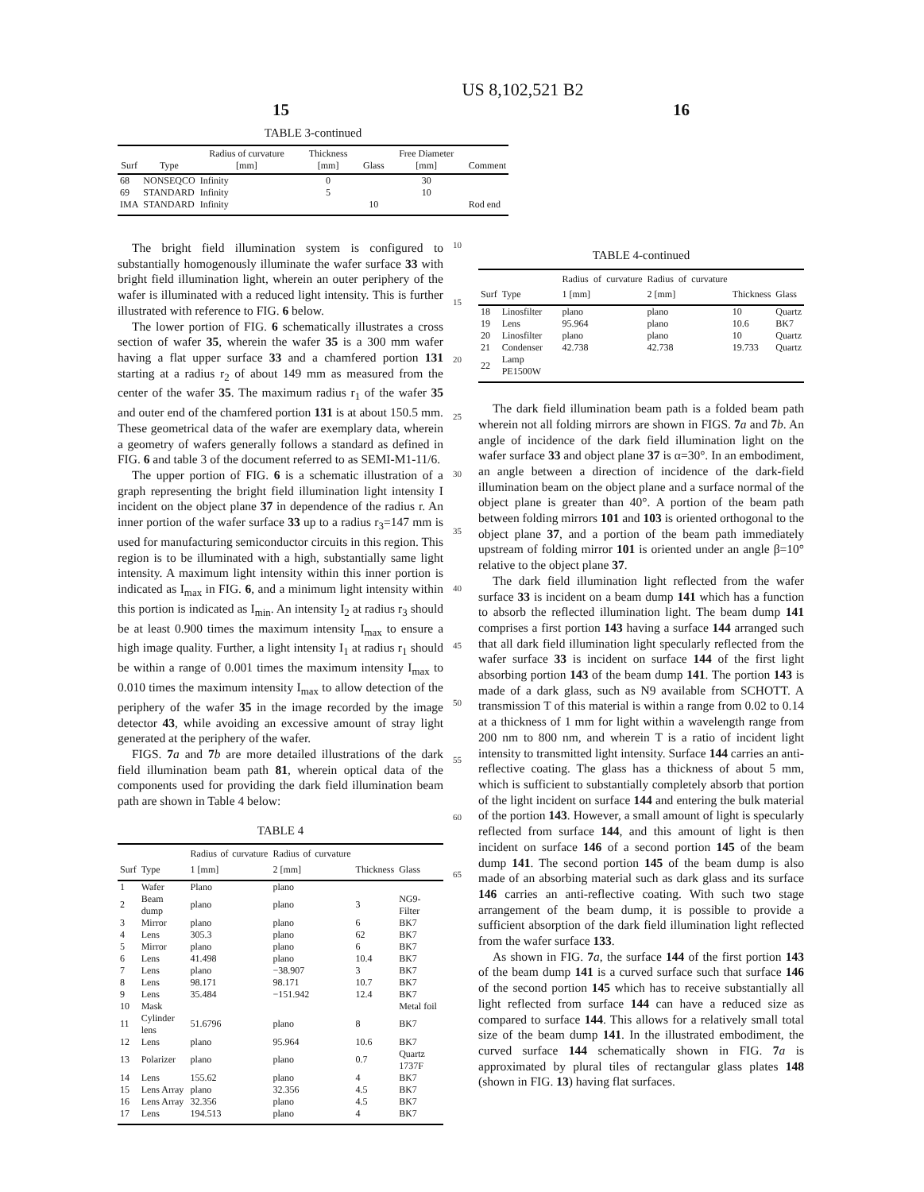US 8,102,521 B2
15 16
TABLE 3-continued
| Surf | Type | Radius of curvature [mm] | Thickness [mm] | Glass | Free Diameter [mm] | Comment |
| --- | --- | --- | --- | --- | --- | --- |
| 68 | NONSEQCO | Infinity | 0 | | 30 | |
| 69 | STANDARD | Infinity | 5 | | 10 | |
| IMA | STANDARD | Infinity | | 10 | | Rod end |
The bright field illumination system is configured to substantially homogenously illuminate the wafer surface 33 with bright field illumination light, wherein an outer periphery of the wafer is illuminated with a reduced light intensity. This is further illustrated with reference to FIG. 6 below.
The lower portion of FIG. 6 schematically illustrates a cross section of wafer 35, wherein the wafer 35 is a 300 mm wafer having a flat upper surface 33 and a chamfered portion 131 starting at a radius r<sub>2</sub> of about 149 mm as measured from the center of the wafer 35. The maximum radius r<sub>1</sub> of the wafer 35 and outer end of the chamfered portion 131 is at about 150.5 mm. These geometrical data of the wafer are exemplary data, wherein a geometry of wafers generally follows a standard as defined in FIG. 6 and table 3 of the document referred to as SEMI-M1-11/6.
The upper portion of FIG. 6 is a schematic illustration of a graph representing the bright field illumination light intensity I incident on the object plane 37 in dependence of the radius r. An inner portion of the wafer surface 33 up to a radius r<sub>3</sub>=147 mm is used for manufacturing semiconductor circuits in this region. This region is to be illuminated with a high, substantially same light intensity. A maximum light intensity within this inner portion is indicated as I<sub>max</sub> in FIG. 6, and a minimum light intensity within this portion is indicated as I<sub>min</sub>. An intensity I<sub>2</sub> at radius r<sub>3</sub> should be at least 0.900 times the maximum intensity I<sub>max</sub> to ensure a high image quality. Further, a light intensity I<sub>1</sub> at radius r<sub>1</sub> should be within a range of 0.001 times the maximum intensity I<sub>max</sub> to 0.010 times the maximum intensity I<sub>max</sub> to allow detection of the periphery of the wafer 35 in the image recorded by the image detector 43, while avoiding an excessive amount of stray light generated at the periphery of the wafer.
FIGS. 7 a and 7 b are more detailed illustrations of the dark field illumination beam path 81, wherein optical data of the components used for providing the dark field illumination beam path are shown in Table 4 below:
TABLE 4
| Surf | Type | Radius of curvature 1 [mm] | Radius of curvature 2 [mm] | Thickness | Glass |
| --- | --- | --- | --- | --- | --- |
| 1 | Wafer | Plano | plano | | |
| 2 | Beam dump | plano | plano | 3 | NG9-Filter |
| 3 | Mirror | plano | plano | 6 | BK7 |
| 4 | Lens | 305.3 | plano | 62 | BK7 |
| 5 | Mirror | plano | plano | 6 | BK7 |
| 6 | Lens | 41.498 | plano | 10.4 | BK7 |
| 7 | Lens | plano | −38.907 | 3 | BK7 |
| 8 | Lens | 98.171 | 98.171 | 10.7 | BK7 |
| 9 | Lens | 35.484 | −151.942 | 12.4 | BK7 |
| 10 | Mask | | | | Metal foil |
| 11 | Cylinder lens | 51.6796 | plano | 8 | BK7 |
| 12 | Lens | plano | 95.964 | 10.6 | BK7 |
| 13 | Polarizer | plano | plano | 0.7 | Quartz 1737F |
| 14 | Lens | 155.62 | plano | 4 | BK7 |
| 15 | Lens Array | plano | 32.356 | 4.5 | BK7 |
| 16 | Lens Array | 32.356 | plano | 4.5 | BK7 |
| 17 | Lens | 194.513 | plano | 4 | BK7 |
10
15
20
25
30
35
40
45
50
55
60
65
TABLE 4-continued
| Surf | Type | Radius of curvature 1 [mm] | Radius of curvature 2 [mm] | Thickness | Glass |
| --- | --- | --- | --- | --- | --- |
| 18 | Linosfilter | plano | plano | 10 | Quartz |
| 19 | Lens | 95.964 | plano | 10.6 | BK7 |
| 20 | Linosfilter | plano | plano | 10 | Quartz |
| 21 | Condenser | 42.738 | 42.738 | 19.733 | Quartz |
| 22 | Lamp PE1500W | | | | |
The dark field illumination beam path is a folded beam path wherein not all folding mirrors are shown in FIGS. 7 a and 7 b. An angle of incidence of the dark field illumination light on the wafer surface 33 and object plane 37 is α=30°. In an embodiment, an angle between a direction of incidence of the dark-field illumination beam on the object plane and a surface normal of the object plane is greater than 40°. A portion of the beam path between folding mirrors 101 and 103 is oriented orthogonal to the object plane 37, and a portion of the beam path immediately upstream of folding mirror 101 is oriented under an angle β=10° relative to the object plane 37.
The dark field illumination light reflected from the wafer surface 33 is incident on a beam dump 141 which has a function to absorb the reflected illumination light. The beam dump 141 comprises a first portion 143 having a surface 144 arranged such that all dark field illumination light specularly reflected from the wafer surface 33 is incident on surface 144 of the first light absorbing portion 143 of the beam dump 141. The portion 143 is made of a dark glass, such as N9 available from SCHOTT. A transmission T of this material is within a range from 0.02 to 0.14 at a thickness of 1 mm for light within a wavelength range from 200 nm to 800 nm, and wherein T is a ratio of incident light intensity to transmitted light intensity. Surface 144 carries an anti-reflective coating. The glass has a thickness of about 5 mm, which is sufficient to substantially completely absorb that portion of the light incident on surface 144 and entering the bulk material of the portion 143. However, a small amount of light is specularly reflected from surface 144, and this amount of light is then incident on surface 146 of a second portion 145 of the beam dump 141. The second portion 145 of the beam dump is also made of an absorbing material such as dark glass and its surface 146 carries an anti-reflective coating. With such two stage arrangement of the beam dump, it is possible to provide a sufficient absorption of the dark field illumination light reflected from the wafer surface 133.
As shown in FIG. 7 a, the surface 144 of the first portion 143 of the beam dump 141 is a curved surface such that surface 146 of the second portion 145 which has to receive substantially all light reflected from surface 144 can have a reduced size as compared to surface 144. This allows for a relatively small total size of the beam dump 141. In the illustrated embodiment, the curved surface 144 schematically shown in FIG. 7 a is approximated by plural tiles of rectangular glass plates 148 (shown in FIG. 13) having flat surfaces.